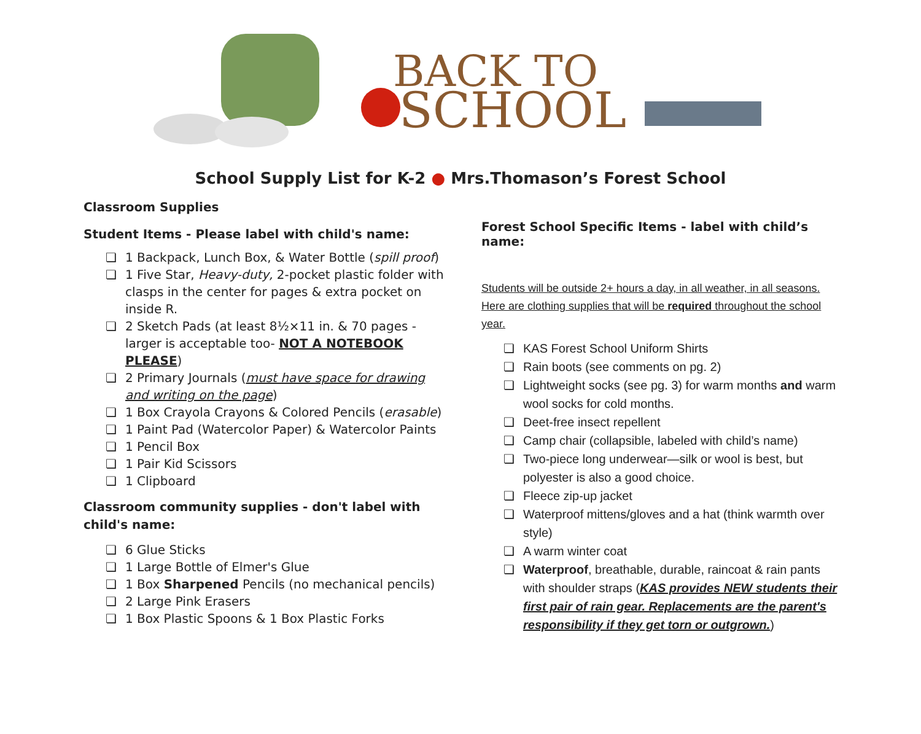BACK TO
SCHOOL
School Supply List for K-2 ● Mrs.Thomason’s Forest School
Classroom Supplies
Student Items - Please label with child's name:
❏ 1 Backpack, Lunch Box, & Water Bottle (spill proof)
❏ 1 Five Star, Heavy-duty, 2-pocket plastic folder with clasps in the center for pages & extra pocket on inside R.
❏ 2 Sketch Pads (at least 8½×11 in. & 70 pages - larger is acceptable too- NOT A NOTEBOOK PLEASE)
❏ 2 Primary Journals (must have space for drawing and writing on the page)
❏ 1 Box Crayola Crayons & Colored Pencils (erasable)
❏ 1 Paint Pad (Watercolor Paper) & Watercolor Paints
❏ 1 Pencil Box
❏ 1 Pair Kid Scissors
❏ 1 Clipboard
Classroom community supplies - don't label with child's name:
❏ 6 Glue Sticks
❏ 1 Large Bottle of Elmer's Glue
❏ 1 Box Sharpened Pencils (no mechanical pencils)
❏ 2 Large Pink Erasers
❏ 1 Box Plastic Spoons & 1 Box Plastic Forks
Forest School Specific Items - label with child’s name:
Students will be outside 2+ hours a day, in all weather, in all seasons. Here are clothing supplies that will be required throughout the school year.
❏ KAS Forest School Uniform Shirts
❏ Rain boots (see comments on pg. 2)
❏ Lightweight socks (see pg. 3) for warm months and warm wool socks for cold months.
❏ Deet-free insect repellent
❏ Camp chair (collapsible, labeled with child’s name)
❏ Two-piece long underwear—silk or wool is best, but polyester is also a good choice.
❏ Fleece zip-up jacket
❏ Waterproof mittens/gloves and a hat (think warmth over style)
❏ A warm winter coat
❏ Waterproof, breathable, durable, raincoat & rain pants with shoulder straps (KAS provides NEW students their first pair of rain gear. Replacements are the parent's responsibility if they get torn or outgrown.)